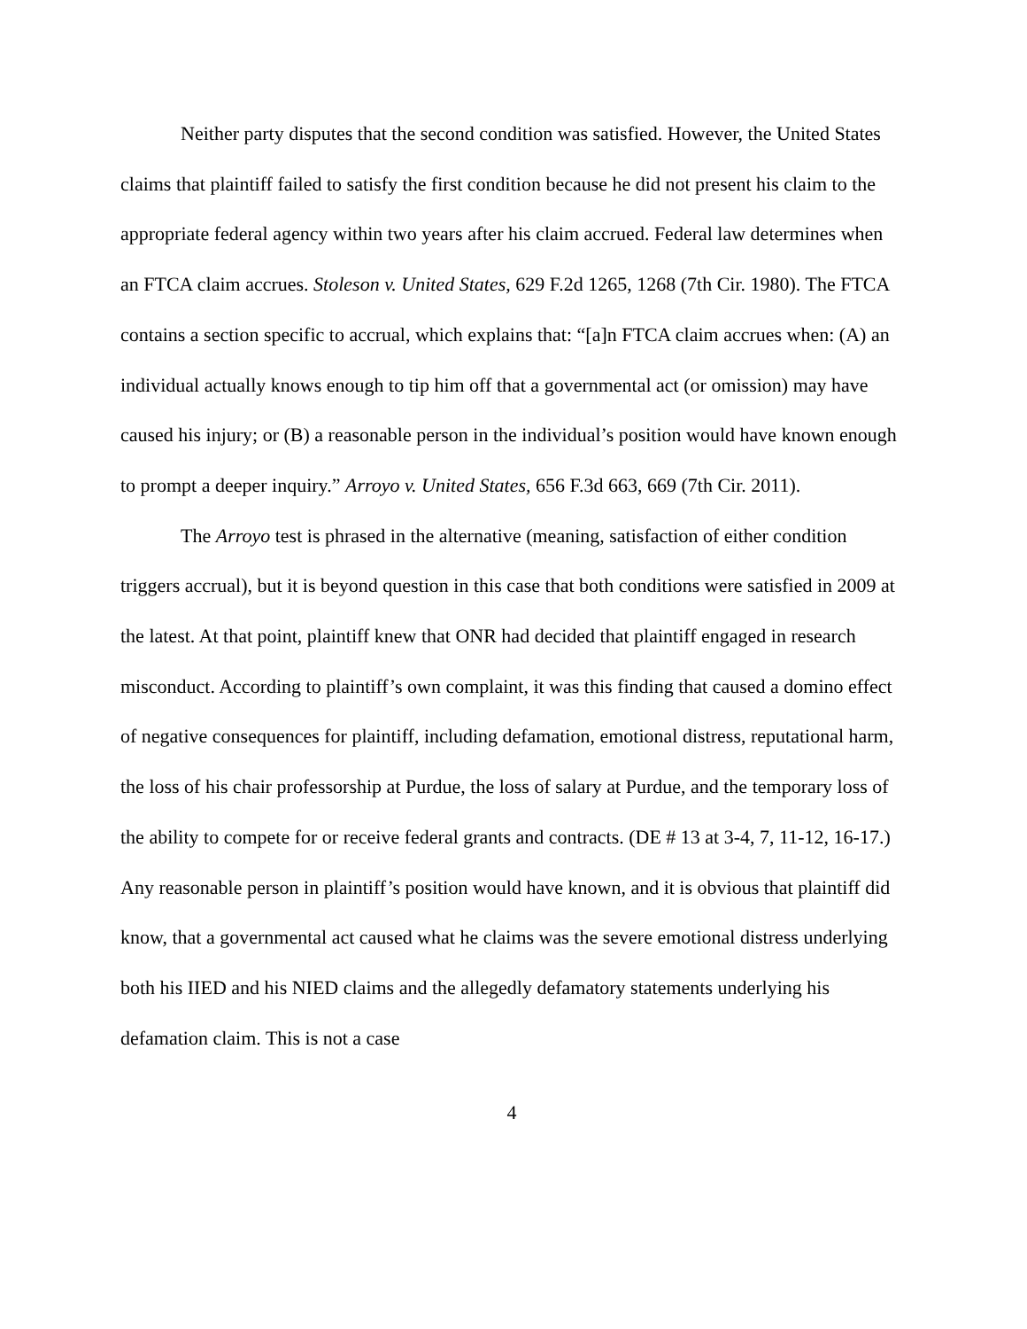Neither party disputes that the second condition was satisfied. However, the United States claims that plaintiff failed to satisfy the first condition because he did not present his claim to the appropriate federal agency within two years after his claim accrued. Federal law determines when an FTCA claim accrues. Stoleson v. United States, 629 F.2d 1265, 1268 (7th Cir. 1980). The FTCA contains a section specific to accrual, which explains that: “[a]n FTCA claim accrues when: (A) an individual actually knows enough to tip him off that a governmental act (or omission) may have caused his injury; or (B) a reasonable person in the individual’s position would have known enough to prompt a deeper inquiry.” Arroyo v. United States, 656 F.3d 663, 669 (7th Cir. 2011).
The Arroyo test is phrased in the alternative (meaning, satisfaction of either condition triggers accrual), but it is beyond question in this case that both conditions were satisfied in 2009 at the latest. At that point, plaintiff knew that ONR had decided that plaintiff engaged in research misconduct. According to plaintiff’s own complaint, it was this finding that caused a domino effect of negative consequences for plaintiff, including defamation, emotional distress, reputational harm, the loss of his chair professorship at Purdue, the loss of salary at Purdue, and the temporary loss of the ability to compete for or receive federal grants and contracts. (DE # 13 at 3-4, 7, 11-12, 16-17.) Any reasonable person in plaintiff’s position would have known, and it is obvious that plaintiff did know, that a governmental act caused what he claims was the severe emotional distress underlying both his IIED and his NIED claims and the allegedly defamatory statements underlying his defamation claim. This is not a case
4